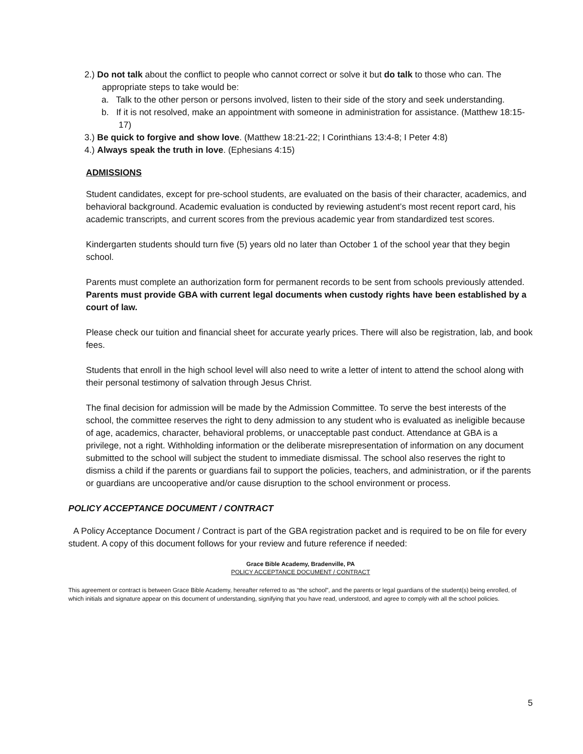2.) Do not talk about the conflict to people who cannot correct or solve it but do talk to those who can. The appropriate steps to take would be:
a. Talk to the other person or persons involved, listen to their side of the story and seek understanding.
b. If it is not resolved, make an appointment with someone in administration for assistance. (Matthew 18:15-17)
3.) Be quick to forgive and show love. (Matthew 18:21-22; I Corinthians 13:4-8; I Peter 4:8)
4.) Always speak the truth in love. (Ephesians 4:15)
ADMISSIONS
Student candidates, except for pre-school students, are evaluated on the basis of their character, academics, and behavioral background. Academic evaluation is conducted by reviewing astudent’s most recent report card, his academic transcripts, and current scores from the previous academic year from standardized test scores.
Kindergarten students should turn five (5) years old no later than October 1 of the school year that they begin school.
Parents must complete an authorization form for permanent records to be sent from schools previously attended. Parents must provide GBA with current legal documents when custody rights have been established by a court of law.
Please check our tuition and financial sheet for accurate yearly prices. There will also be registration, lab, and book fees.
Students that enroll in the high school level will also need to write a letter of intent to attend the school along with their personal testimony of salvation through Jesus Christ.
The final decision for admission will be made by the Admission Committee. To serve the best interests of the school, the committee reserves the right to deny admission to any student who is evaluated as ineligible because of age, academics, character, behavioral problems, or unacceptable past conduct. Attendance at GBA is a privilege, not a right. Withholding information or the deliberate misrepresentation of information on any document submitted to the school will subject the student to immediate dismissal. The school also reserves the right to dismiss a child if the parents or guardians fail to support the policies, teachers, and administration, or if the parents or guardians are uncooperative and/or cause disruption to the school environment or process.
POLICY ACCEPTANCE DOCUMENT / CONTRACT
A Policy Acceptance Document / Contract is part of the GBA registration packet and is required to be on file for every student. A copy of this document follows for your review and future reference if needed:
Grace Bible Academy, Bradenville, PA
POLICY ACCEPTANCE DOCUMENT / CONTRACT
This agreement or contract is between Grace Bible Academy, hereafter referred to as “the school”, and the parents or legal guardians of the student(s) being enrolled, of which initials and signature appear on this document of understanding, signifying that you have read, understood, and agree to comply with all the school policies.
5